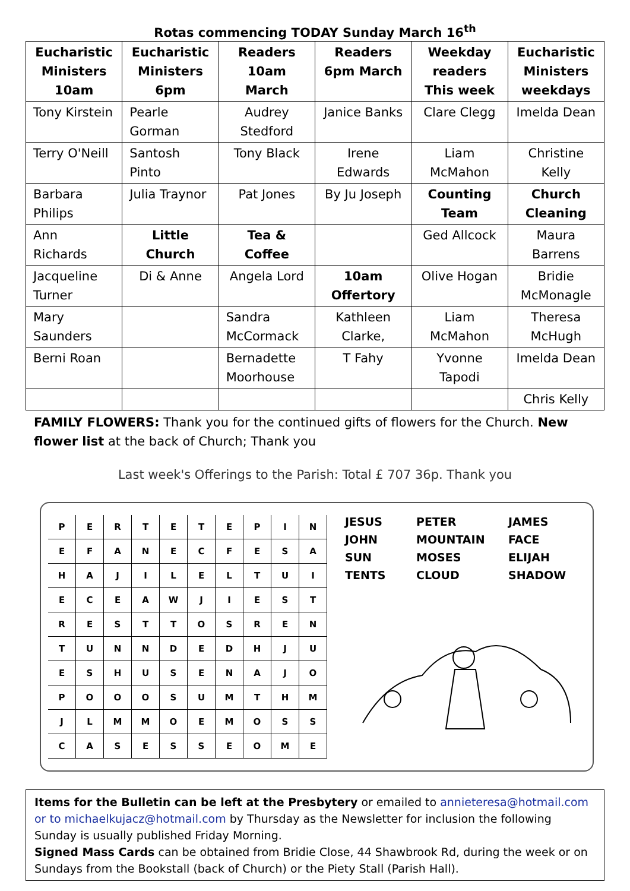Rotas commencing TODAY Sunday March 16<sup>th</sup>
| Eucharistic Ministers 10am | Eucharistic Ministers 6pm | Readers 10am March | Readers 6pm March | Weekday readers This week | Eucharistic Ministers weekdays |
| --- | --- | --- | --- | --- | --- |
| Tony Kirstein | Pearle Gorman | Audrey Stedford | Janice Banks | Clare Clegg | Imelda Dean |
| Terry O'Neill | Santosh Pinto | Tony Black | Irene Edwards | Liam McMahon | Christine Kelly |
| Barbara Philips | Julia Traynor | Pat Jones | By Ju Joseph | Counting Team | Church Cleaning |
| Ann Richards | Little Church | Tea & Coffee | | Ged Allcock | Maura Barrens |
| Jacqueline Turner | Di & Anne | Angela Lord | 10am Offertory | Olive Hogan | Bridie McMonagle |
| Mary Saunders | | Sandra McCormack | Kathleen Clarke, | Liam McMahon | Theresa McHugh |
| Berni Roan | | Bernadette Moorhouse | T Fahy | Yvonne Tapodi | Imelda Dean |
| | | | | | Chris Kelly |
FAMILY FLOWERS: Thank you for the continued gifts of flowers for the Church. New flower list at the back of Church; Thank you
Last week's Offerings to the Parish: Total £ 707 36p. Thank you
| P | E | R | T | E | T | E | P | I | N |
| E | F | A | N | E | C | F | E | S | A |
| H | A | J | I | L | E | L | T | U | I |
| E | C | E | A | W | J | I | E | S | T |
| R | E | S | T | T | O | S | R | E | N |
| T | U | N | N | D | E | D | H | J | U |
| E | S | H | U | S | E | N | A | J | O |
| P | O | O | O | S | U | M | T | H | M |
| J | L | M | M | O | E | M | O | S | S |
| C | A | S | E | S | S | E | O | M | E |
JESUS
PETER
JAMES
JOHN
MOUNTAIN
FACE
SUN
MOSES
ELIJAH
TENTS
CLOUD
SHADOW
Items for the Bulletin can be left at the Presbytery or emailed to annieteresa@hotmail.com or to michaelkujacz@hotmail.com by Thursday as the Newsletter for inclusion the following Sunday is usually published Friday Morning.
Signed Mass Cards can be obtained from Bridie Close, 44 Shawbrook Rd, during the week or on Sundays from the Bookstall (back of Church) or the Piety Stall (Parish Hall).